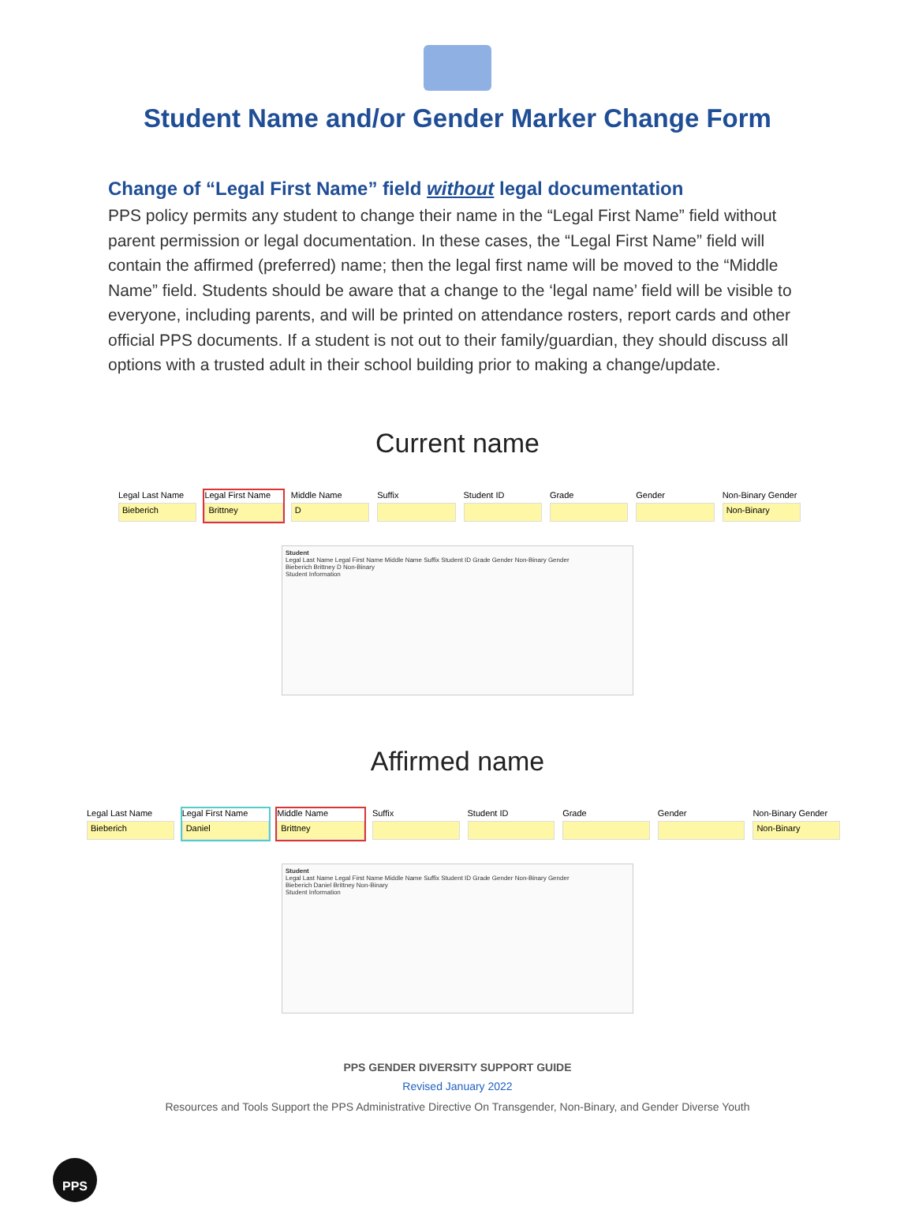Student Name and/or Gender Marker Change Form
Change of “Legal First Name” field without legal documentation
PPS policy permits any student to change their name in the “Legal First Name” field without parent permission or legal documentation. In these cases, the “Legal First Name” field will contain the affirmed (preferred) name; then the legal first name will be moved to the “Middle Name” field. Students should be aware that a change to the ‘legal name’ field will be visible to everyone, including parents, and will be printed on attendance rosters, report cards and other official PPS documents. If a student is not out to their family/guardian, they should discuss all options with a trusted adult in their school building prior to making a change/update.
Current name
Legal Last Name
Bieberich
Legal First Name
Brittney
Middle Name
D
Suffix Student ID Grade Gender Non-Binary Gender
Non-Binary
Student
Legal Last Name Legal First Name Middle Name Suffix Student ID Grade Gender Non-Binary Gender
Bieberich Brittney D Non-Binary
Student Information
Affirmed name
Legal Last Name
Bieberich
Legal First Name
Daniel
Middle Name
Brittney
Suffix Student ID Grade Gender Non-Binary Gender
Non-Binary
Student
Legal Last Name Legal First Name Middle Name Suffix Student ID Grade Gender Non-Binary Gender
Bieberich Daniel Brittney Non-Binary
Student Information
PPS GENDER DIVERSITY SUPPORT GUIDE
Revised January 2022
Resources and Tools Support the PPS Administrative Directive On Transgender, Non-Binary, and Gender Diverse Youth
PPS